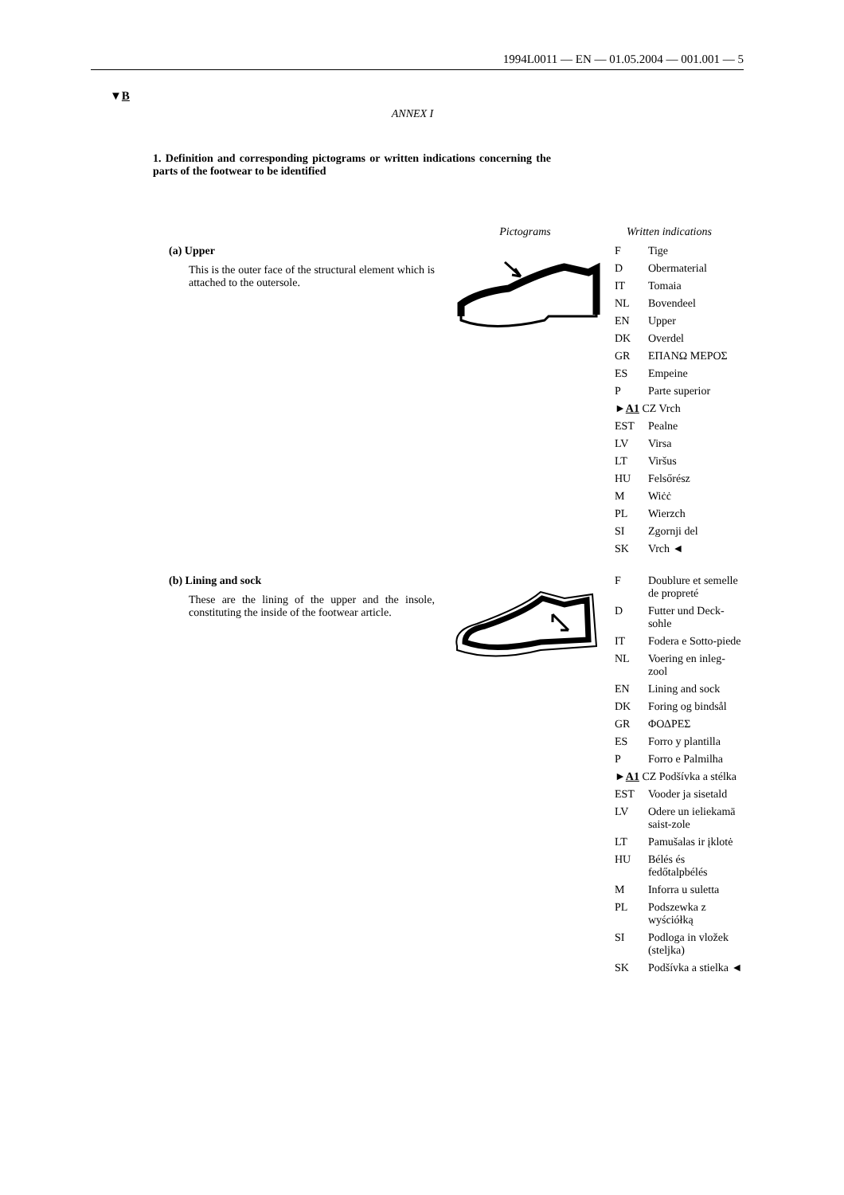1994L0011 — EN — 01.05.2004 — 001.001 — 5
▼B
ANNEX I
1. Definition and corresponding pictograms or written indications concerning the parts of the footwear to be identified
Pictograms Written indications
(a) Upper
This is the outer face of the structural element which is attached to the outersole.
| F | Tige |
| D | Obermaterial |
| IT | Tomaia |
| NL | Bovendeel |
| EN | Upper |
| DK | Overdel |
| GR | ΕΠΑΝΩ ΜΕΡΟΣ |
| ES | Empeine |
| P | Parte superior |
| ► A1 CZ Vrch | |
| EST | Pealne |
| LV | Virsa |
| LT | Viršus |
| HU | Felsőrész |
| M | Wiċċ |
| PL | Wierzch |
| SI | Zgornji del |
| SK | Vrch ◄ |
(b) Lining and sock
These are the lining of the upper and the insole, constituting the inside of the footwear article.
| F | Doublure et semelle de propreté |
| D | Futter und Deck-sohle |
| IT | Fodera e Sotto-piede |
| NL | Voering en inleg-zool |
| EN | Lining and sock |
| DK | Foring og bindsål |
| GR | ΦΟΔΡΕΣ |
| ES | Forro y plantilla |
| P | Forro e Palmilha |
| ► A1 CZ Podšívka a stélka | |
| EST | Vooder ja sisetald |
| LV | Odere un ieliekamā saist-zole |
| LT | Pamušalas ir įklotė |
| HU | Bélés és fedőtalpbélés |
| M | Inforra u suletta |
| PL | Podszewka z wyściółką |
| SI | Podloga in vložek (steljka) |
| SK | Podšívka a stielka ◄ |